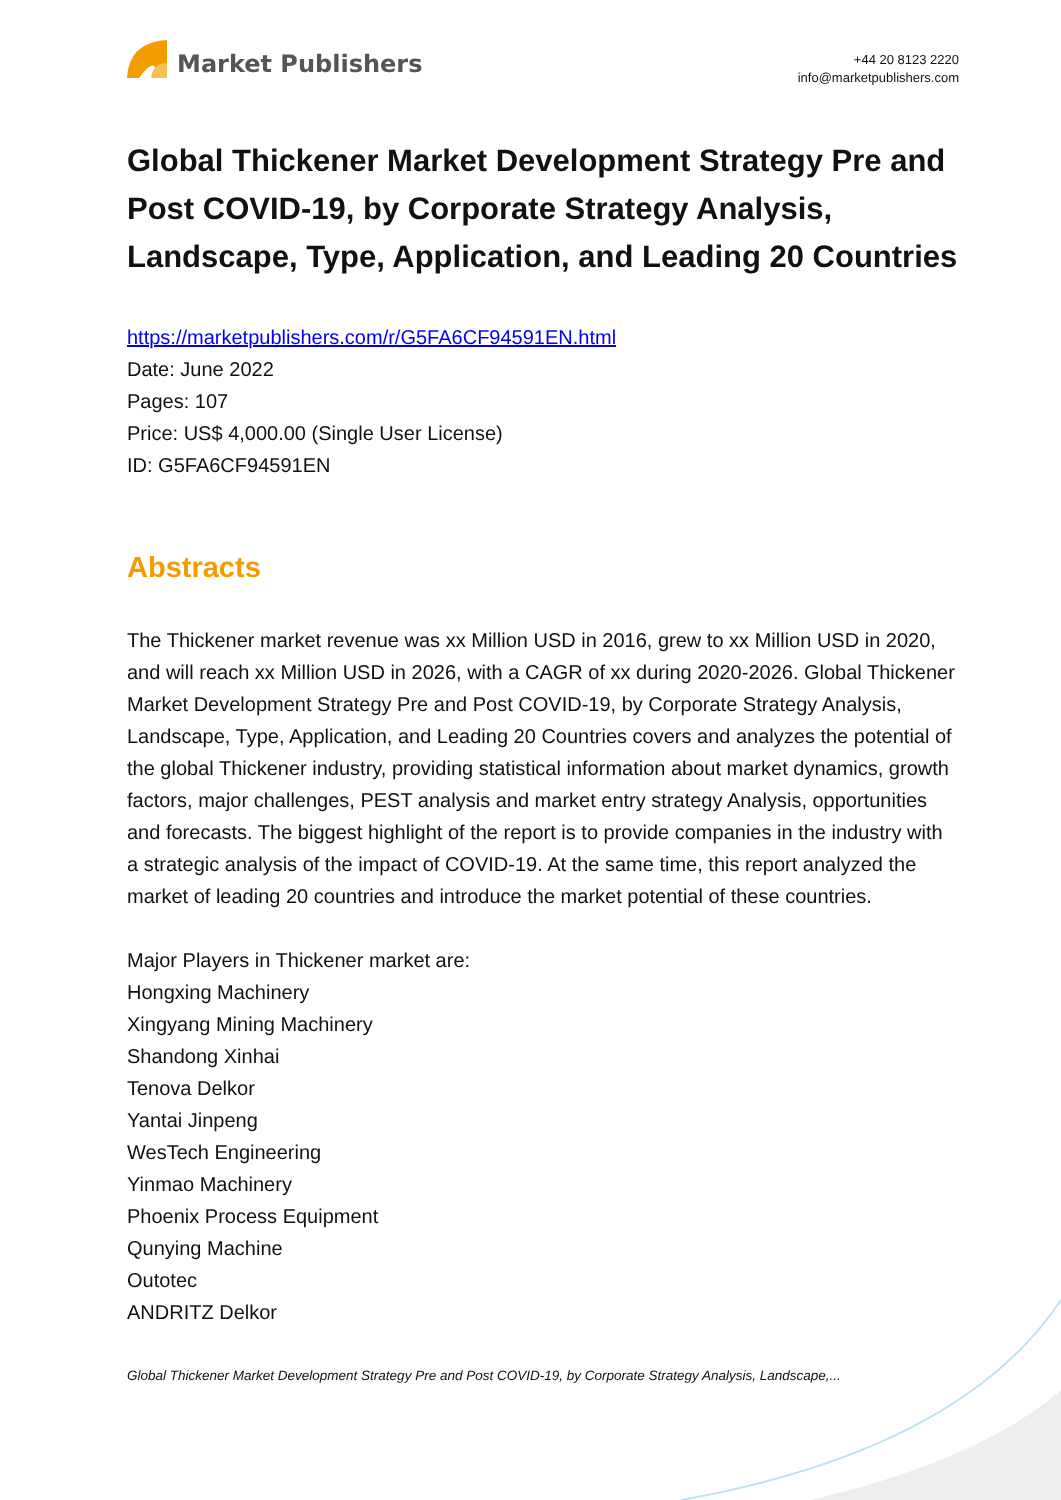Market Publishers
+44 20 8123 2220
info@marketpublishers.com
Global Thickener Market Development Strategy Pre and Post COVID-19, by Corporate Strategy Analysis, Landscape, Type, Application, and Leading 20 Countries
https://marketpublishers.com/r/G5FA6CF94591EN.html
Date: June 2022
Pages: 107
Price: US$ 4,000.00 (Single User License)
ID: G5FA6CF94591EN
Abstracts
The Thickener market revenue was xx Million USD in 2016, grew to xx Million USD in 2020, and will reach xx Million USD in 2026, with a CAGR of xx during 2020-2026. Global Thickener Market Development Strategy Pre and Post COVID-19, by Corporate Strategy Analysis, Landscape, Type, Application, and Leading 20 Countries covers and analyzes the potential of the global Thickener industry, providing statistical information about market dynamics, growth factors, major challenges, PEST analysis and market entry strategy Analysis, opportunities and forecasts. The biggest highlight of the report is to provide companies in the industry with a strategic analysis of the impact of COVID-19. At the same time, this report analyzed the market of leading 20 countries and introduce the market potential of these countries.
Major Players in Thickener market are:
Hongxing Machinery
Xingyang Mining Machinery
Shandong Xinhai
Tenova Delkor
Yantai Jinpeng
WesTech Engineering
Yinmao Machinery
Phoenix Process Equipment
Qunying Machine
Outotec
ANDRITZ Delkor
Global Thickener Market Development Strategy Pre and Post COVID-19, by Corporate Strategy Analysis, Landscape,...